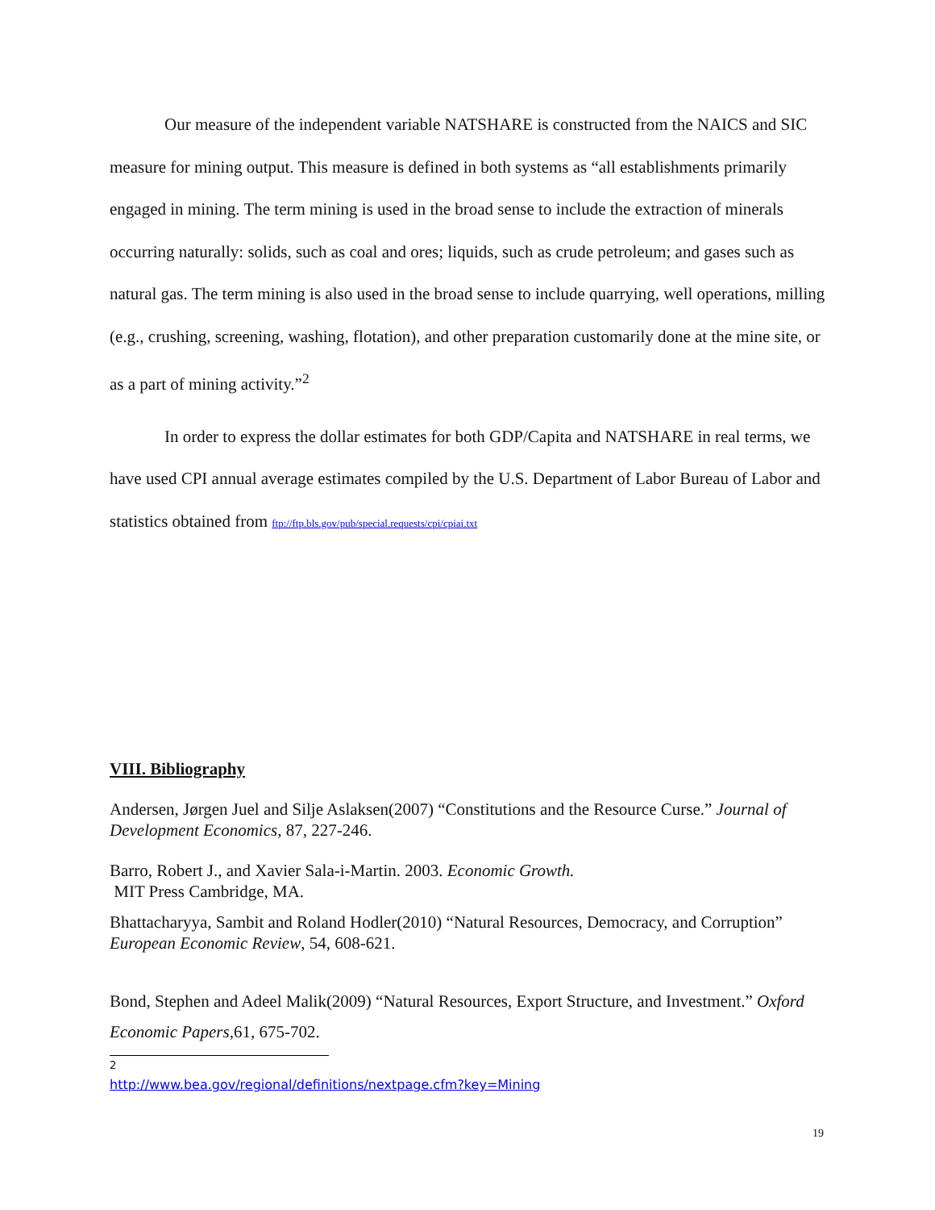Our measure of the independent variable NATSHARE is constructed from the NAICS and SIC measure for mining output. This measure is defined in both systems as “all establishments primarily engaged in mining. The term mining is used in the broad sense to include the extraction of minerals occurring naturally: solids, such as coal and ores; liquids, such as crude petroleum; and gases such as natural gas. The term mining is also used in the broad sense to include quarrying, well operations, milling (e.g., crushing, screening, washing, flotation), and other preparation customarily done at the mine site, or as a part of mining activity.”<sup>2</sup>
In order to express the dollar estimates for both GDP/Capita and NATSHARE in real terms, we have used CPI annual average estimates compiled by the U.S. Department of Labor Bureau of Labor and statistics obtained from ftp://ftp.bls.gov/pub/special.requests/cpi/cpiai.txt
VIII. Bibliography
Andersen, Jørgen Juel and Silje Aslaksen(2007) “Constitutions and the Resource Curse.” Journal of Development Economics, 87, 227-246.
Barro, Robert J., and Xavier Sala-i-Martin. 2003. Economic Growth.
MIT Press Cambridge, MA.
Bhattacharyya, Sambit and Roland Hodler(2010) “Natural Resources, Democracy, and Corruption” European Economic Review, 54, 608-621.
Bond, Stephen and Adeel Malik(2009) “Natural Resources, Export Structure, and Investment.” Oxford Economic Papers, 61, 675-702.
<sup>2</sup> http://www.bea.gov/regional/definitions/nextpage.cfm?key=Mining
19